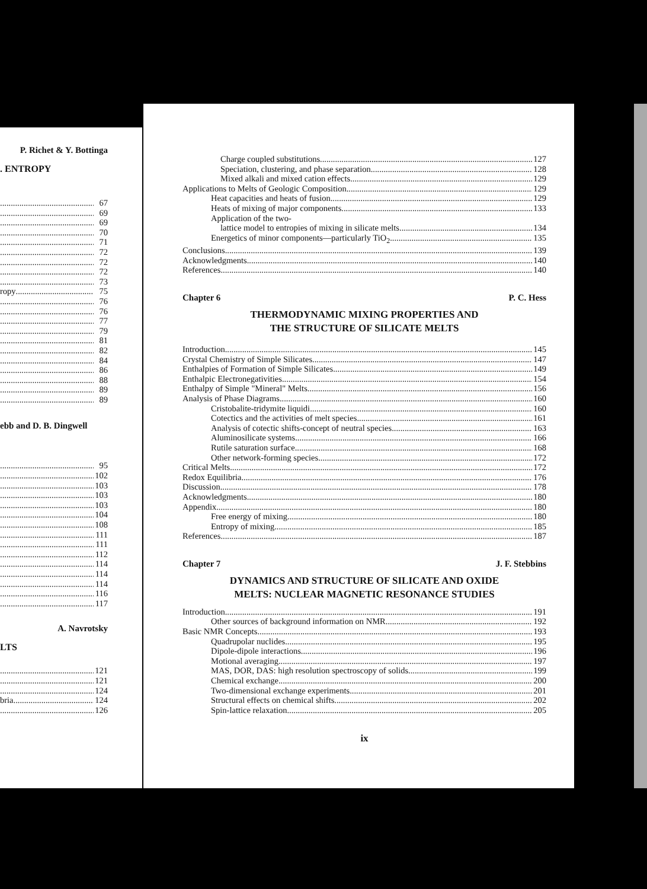P. Richet & Y. Bottinga
. ENTROPY
67
69
69
70
71
72
72
72
73
ropy 75
76
76
77
79
81
82
84
86
88
89
89
ebb and D. B. Dingwell
95
102
103
103
103
104
108
111
111
112
114
114
114
116
117
A. Navrotsky
LTS
121
121
124
bria 124
126
Charge coupled substitutions 127
Speciation, clustering, and phase separation 128
Mixed alkali and mixed cation effects 129
Applications to Melts of Geologic Composition 129
Heat capacities and heats of fusion 129
Heats of mixing of major components 133
Application of the two-
lattice model to entropies of mixing in silicate melts 134
Energetics of minor components—particularly TiO<sub>2</sub> 135
Conclusions 139
Acknowledgments 140
References 140
Chapter 6 P. C. Hess
THERMODYNAMIC MIXING PROPERTIES AND
THE STRUCTURE OF SILICATE MELTS
Introduction 145
Crystal Chemistry of Simple Silicates 147
Enthalpies of Formation of Simple Silicates 149
Enthalpic Electronegativities 154
Enthalpy of Simple "Mineral" Melts 156
Analysis of Phase Diagrams 160
Cristobalite-tridymite liquidi 160
Cotectics and the activities of melt species 161
Analysis of cotectic shifts-concept of neutral species 163
Aluminosilicate systems 166
Rutile saturation surface 168
Other network-forming species 172
Critical Melts 172
Redox Equilibria 176
Discussion 178
Acknowledgments 180
Appendix 180
Free energy of mixing 180
Entropy of mixing 185
References 187
Chapter 7 J. F. Stebbins
DYNAMICS AND STRUCTURE OF SILICATE AND OXIDE
MELTS: NUCLEAR MAGNETIC RESONANCE STUDIES
Introduction 191
Other sources of background information on NMR 192
Basic NMR Concepts 193
Quadrupolar nuclides 195
Dipole-dipole interactions 196
Motional averaging 197
MAS, DOR, DAS: high resolution spectroscopy of solids 199
Chemical exchange 200
Two-dimensional exchange experiments 201
Structural effects on chemical shifts 202
Spin-lattice relaxation 205
ix